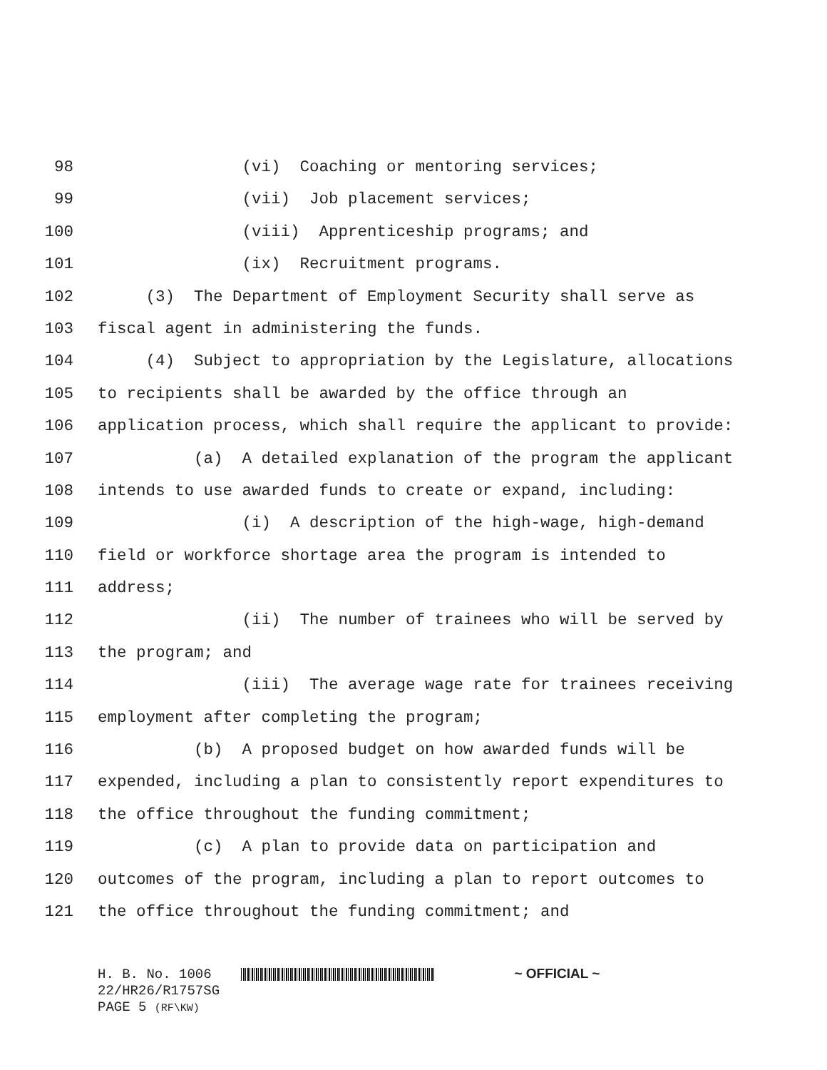98 (vi) Coaching or mentoring services;
99 (vii) Job placement services;
100 (viii) Apprenticeship programs; and
101 (ix) Recruitment programs.
102 (3) The Department of Employment Security shall serve as
103 fiscal agent in administering the funds.
104 (4) Subject to appropriation by the Legislature, allocations
105 to recipients shall be awarded by the office through an
106 application process, which shall require the applicant to provide:
107 (a) A detailed explanation of the program the applicant
108 intends to use awarded funds to create or expand, including:
109 (i) A description of the high-wage, high-demand
110 field or workforce shortage area the program is intended to
111 address;
112 (ii) The number of trainees who will be served by
113 the program; and
114 (iii) The average wage rate for trainees receiving
115 employment after completing the program;
116 (b) A proposed budget on how awarded funds will be
117 expended, including a plan to consistently report expenditures to
118 the office throughout the funding commitment;
119 (c) A plan to provide data on participation and
120 outcomes of the program, including a plan to report outcomes to
121 the office throughout the funding commitment; and
H. B. No. 1006 ~ OFFICIAL ~
22/HR26/R1757SG
PAGE 5 (RF\KW)